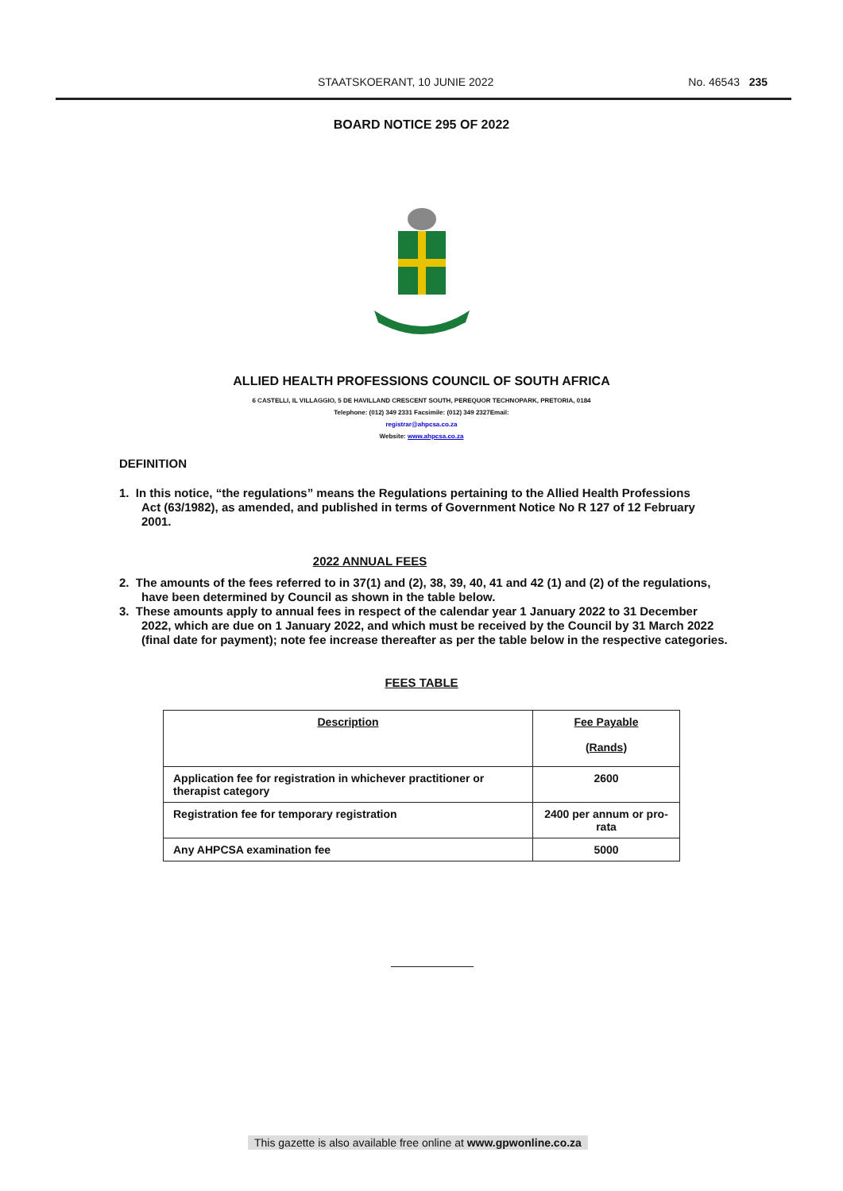STAATSKOERANT, 10 JUNIE 2022 No. 46543 235
BOARD NOTICE 295 OF 2022
ALLIED HEALTH PROFESSIONS COUNCIL OF SOUTH AFRICA
6 CASTELLI, IL VILLAGGIO, 5 DE HAVILLAND CRESCENT SOUTH, PEREQUOR TECHNOPARK, PRETORIA, 0184
Telephone: (012) 349 2331 Facsimile: (012) 349 2327Email:
registrar@ahpcsa.co.za
Website: www.ahpcsa.co.za
DEFINITION
1. In this notice, “the regulations” means the Regulations pertaining to the Allied Health Professions Act (63/1982), as amended, and published in terms of Government Notice No R 127 of 12 February 2001.
2022 ANNUAL FEES
2. The amounts of the fees referred to in 37(1) and (2), 38, 39, 40, 41 and 42 (1) and (2) of the regulations, have been determined by Council as shown in the table below.
3. These amounts apply to annual fees in respect of the calendar year 1 January 2022 to 31 December 2022, which are due on 1 January 2022, and which must be received by the Council by 31 March 2022 (final date for payment); note fee increase thereafter as per the table below in the respective categories.
FEES TABLE
| Description | Fee Payable (Rands) |
| --- | --- |
| Application fee for registration in whichever practitioner or therapist category | 2600 |
| Registration fee for temporary registration | 2400 per annum or pro-rata |
| Any AHPCSA examination fee | 5000 |
This gazette is also available free online at www.gpwonline.co.za